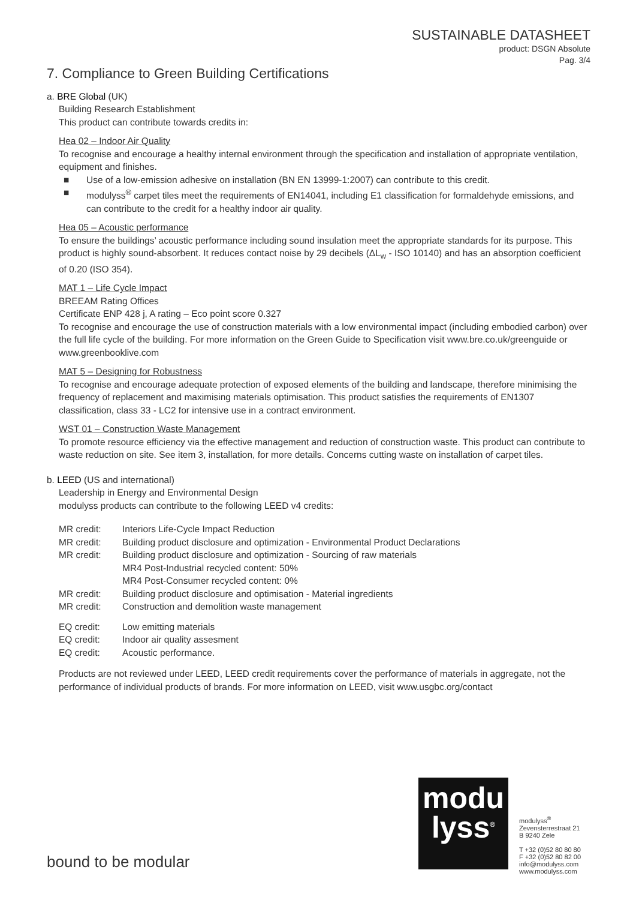SUSTAINABLE DATASHEET
product: DSGN Absolute
Pag. 3/4
7. Compliance to Green Building Certifications
a. BRE Global (UK)
Building Research Establishment
This product can contribute towards credits in:
Hea 02 – Indoor Air Quality
To recognise and encourage a healthy internal environment through the specification and installation of appropriate ventilation, equipment and finishes.
■ Use of a low-emission adhesive on installation (BN EN 13999-1:2007) can contribute to this credit.
■ modulyss<sup>®</sup> carpet tiles meet the requirements of EN14041, including E1 classification for formaldehyde emissions, and can contribute to the credit for a healthy indoor air quality.
Hea 05 – Acoustic performance
To ensure the buildings’ acoustic performance including sound insulation meet the appropriate standards for its purpose. This product is highly sound-absorbent. It reduces contact noise by 29 decibels (ΔL<sub>w</sub> - ISO 10140) and has an absorption coefficient of 0.20 (ISO 354).
MAT 1 – Life Cycle Impact
BREEAM Rating Offices
Certificate ENP 428 j, A rating – Eco point score 0.327
To recognise and encourage the use of construction materials with a low environmental impact (including embodied carbon) over the full life cycle of the building. For more information on the Green Guide to Specification visit www.bre.co.uk/greenguide or www.greenbooklive.com
MAT 5 – Designing for Robustness
To recognise and encourage adequate protection of exposed elements of the building and landscape, therefore minimising the frequency of replacement and maximising materials optimisation. This product satisfies the requirements of EN1307 classification, class 33 - LC2 for intensive use in a contract environment.
WST 01 – Construction Waste Management
To promote resource efficiency via the effective management and reduction of construction waste. This product can contribute to waste reduction on site. See item 3, installation, for more details. Concerns cutting waste on installation of carpet tiles.
b. LEED (US and international)
Leadership in Energy and Environmental Design
modulyss products can contribute to the following LEED v4 credits:
| MR credit: | Interiors Life-Cycle Impact Reduction |
| MR credit: | Building product disclosure and optimization - Environmental Product Declarations |
| MR credit: | Building product disclosure and optimization - Sourcing of raw materials MR4 Post-Industrial recycled content: 50% MR4 Post-Consumer recycled content: 0% |
| MR credit: | Building product disclosure and optimisation - Material ingredients |
| MR credit: | Construction and demolition waste management |
| EQ credit: | Low emitting materials |
| EQ credit: | Indoor air quality assesment |
| EQ credit: | Acoustic performance. |
Products are not reviewed under LEED, LEED credit requirements cover the performance of materials in aggregate, not the performance of individual products of brands. For more information on LEED, visit www.usgbc.org/contact
modu
lyss<sup>®</sup>
modulyss<sup>®</sup>
Zevensterrestraat 21
B 9240 Zele
T +32 (0)52 80 80 80
F +32 (0)52 80 82 00
info@modulyss.com
www.modulyss.com
bound to be modular